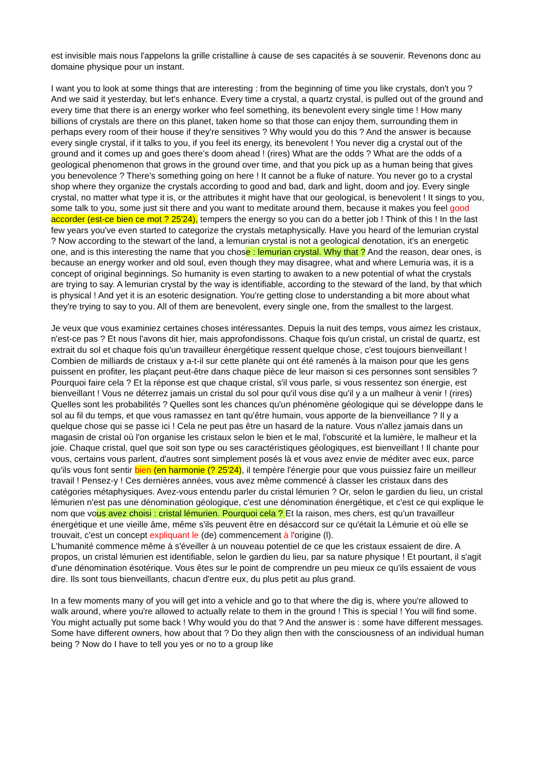est invisible mais nous l'appelons la grille cristalline à cause de ses capacités à se souvenir. Revenons donc au domaine physique pour un instant.
I want you to look at some things that are interesting : from the beginning of time you like crystals, don't you ? And we said it yesterday, but let's enhance. Every time a crystal, a quartz crystal, is pulled out of the ground and every time that there is an energy worker who feel something, its benevolent every single time ! How many billions of crystals are there on this planet, taken home so that those can enjoy them, surrounding them in perhaps every room of their house if they're sensitives ? Why would you do this ? And the answer is because every single crystal, if it talks to you, if you feel its energy, its benevolent ! You never dig a crystal out of the ground and it comes up and goes there's doom ahead ! (rires) What are the odds ? What are the odds of a geological phenomenon that grows in the ground over time, and that you pick up as a human being that gives you benevolence ? There's something going on here ! It cannot be a fluke of nature. You never go to a crystal shop where they organize the crystals according to good and bad, dark and light, doom and joy. Every single crystal, no matter what type it is, or the attributes it might have that our geological, is benevolent ! It sings to you, some talk to you, some just sit there and you want to meditate around them, because it makes you feel good accorder (est-ce bien ce mot ? 25'24), tempers the energy so you can do a better job ! Think of this ! In the last few years you've even started to categorize the crystals metaphysically. Have you heard of the lemurian crystal ? Now according to the stewart of the land, a lemurian crystal is not a geological denotation, it's an energetic one, and is this interesting the name that you chose : lemurian crystal. Why that ? And the reason, dear ones, is because an energy worker and old soul, even though they may disagree, what and where Lemuria was, it is a concept of original beginnings. So humanity is even starting to awaken to a new potential of what the crystals are trying to say. A lemurian crystal by the way is identifiable, according to the steward of the land, by that which is physical ! And yet it is an esoteric designation. You're getting close to understanding a bit more about what they're trying to say to you. All of them are benevolent, every single one, from the smallest to the largest.
Je veux que vous examiniez certaines choses intéressantes. Depuis la nuit des temps, vous aimez les cristaux, n'est-ce pas ? Et nous l'avons dit hier, mais approfondissons. Chaque fois qu'un cristal, un cristal de quartz, est extrait du sol et chaque fois qu'un travailleur énergétique ressent quelque chose, c'est toujours bienveillant ! Combien de milliards de cristaux y a-t-il sur cette planète qui ont été ramenés à la maison pour que les gens puissent en profiter, les plaçant peut-être dans chaque pièce de leur maison si ces personnes sont sensibles ? Pourquoi faire cela ? Et la réponse est que chaque cristal, s'il vous parle, si vous ressentez son énergie, est bienveillant ! Vous ne déterrez jamais un cristal du sol pour qu'il vous dise qu'il y a un malheur à venir ! (rires) Quelles sont les probabilités ? Quelles sont les chances qu'un phénomène géologique qui se développe dans le sol au fil du temps, et que vous ramassez en tant qu'être humain, vous apporte de la bienveillance ? Il y a quelque chose qui se passe ici ! Cela ne peut pas être un hasard de la nature. Vous n'allez jamais dans un magasin de cristal où l'on organise les cristaux selon le bien et le mal, l'obscurité et la lumière, le malheur et la joie. Chaque cristal, quel que soit son type ou ses caractéristiques géologiques, est bienveillant ! Il chante pour vous, certains vous parlent, d'autres sont simplement posés là et vous avez envie de méditer avec eux, parce qu'ils vous font sentir bien (en harmonie (? 25'24), il tempère l'énergie pour que vous puissiez faire un meilleur travail ! Pensez-y ! Ces dernières années, vous avez même commencé à classer les cristaux dans des catégories métaphysiques. Avez-vous entendu parler du cristal lémurien ? Or, selon le gardien du lieu, un cristal lémurien n'est pas une dénomination géologique, c'est une dénomination énergétique, et c'est ce qui explique le nom que vous avez choisi : cristal lémurien. Pourquoi cela ? Et la raison, mes chers, est qu'un travailleur énergétique et une vieille âme, même s'ils peuvent être en désaccord sur ce qu'était la Lémurie et où elle se trouvait, c'est un concept expliquant le (de) commencement à l'origine (l).
L'humanité commence même à s'éveiller à un nouveau potentiel de ce que les cristaux essaient de dire. A propos, un cristal lémurien est identifiable, selon le gardien du lieu, par sa nature physique ! Et pourtant, il s'agit d'une dénomination ésotérique. Vous êtes sur le point de comprendre un peu mieux ce qu'ils essaient de vous dire. Ils sont tous bienveillants, chacun d'entre eux, du plus petit au plus grand.
In a few moments many of you will get into a vehicle and go to that where the dig is, where you're allowed to walk around, where you're allowed to actually relate to them in the ground ! This is special ! You will find some. You might actually put some back ! Why would you do that ? And the answer is : some have different messages. Some have different owners, how about that ? Do they align then with the consciousness of an individual human being ? Now do I have to tell you yes or no to a group like